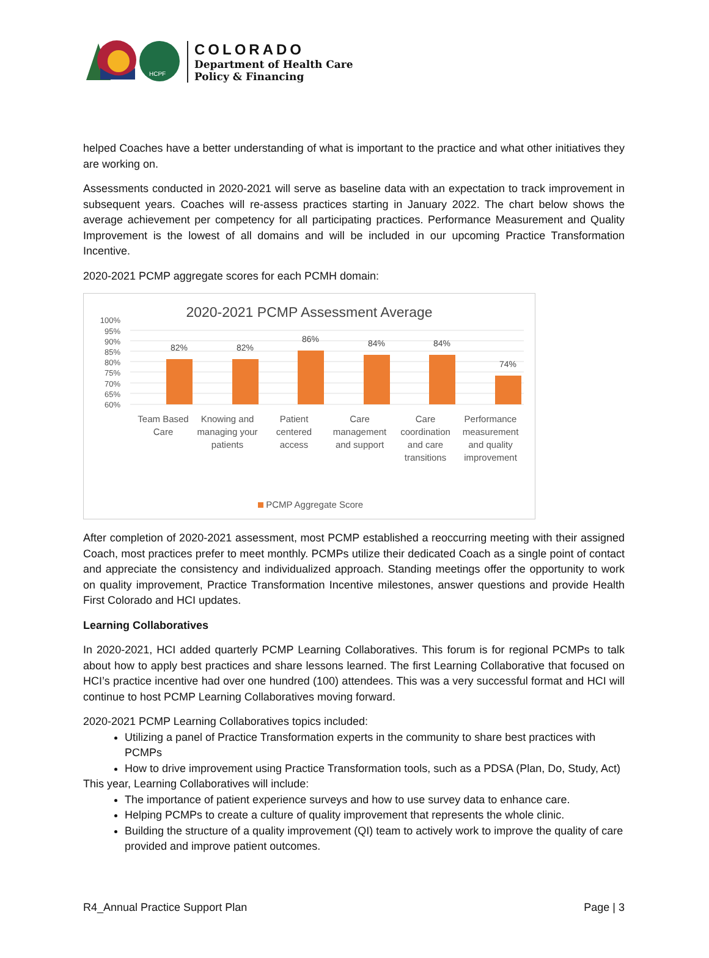HCPF
COLORADO
Department of Health Care
Policy & Financing
helped Coaches have a better understanding of what is important to the practice and what other initiatives they are working on.
Assessments conducted in 2020-2021 will serve as baseline data with an expectation to track improvement in subsequent years. Coaches will re-assess practices starting in January 2022. The chart below shows the average achievement per competency for all participating practices. Performance Measurement and Quality Improvement is the lowest of all domains and will be included in our upcoming Practice Transformation Incentive.
2020-2021 PCMP aggregate scores for each PCMH domain:
2020-2021 PCMP Assessment Average
100%
95%
90%
85%
80%
75%
70%
65%
60%
82%
82%
86%
84%
84%
74%
Team Based
Care
Knowing and
managing your
patients
Patient
centered
access
Care
management
and support
Care
coordination
and care
transitions
Performance
measurement
and quality
improvement
PCMP Aggregate Score
After completion of 2020-2021 assessment, most PCMP established a reoccurring meeting with their assigned Coach, most practices prefer to meet monthly. PCMPs utilize their dedicated Coach as a single point of contact and appreciate the consistency and individualized approach. Standing meetings offer the opportunity to work on quality improvement, Practice Transformation Incentive milestones, answer questions and provide Health First Colorado and HCI updates.
Learning Collaboratives
In 2020-2021, HCI added quarterly PCMP Learning Collaboratives. This forum is for regional PCMPs to talk about how to apply best practices and share lessons learned. The first Learning Collaborative that focused on HCI’s practice incentive had over one hundred (100) attendees. This was a very successful format and HCI will continue to host PCMP Learning Collaboratives moving forward.
2020-2021 PCMP Learning Collaboratives topics included:
Utilizing a panel of Practice Transformation experts in the community to share best practices with PCMPs
How to drive improvement using Practice Transformation tools, such as a PDSA (Plan, Do, Study, Act)
This year, Learning Collaboratives will include:
The importance of patient experience surveys and how to use survey data to enhance care.
Helping PCMPs to create a culture of quality improvement that represents the whole clinic.
Building the structure of a quality improvement (QI) team to actively work to improve the quality of care provided and improve patient outcomes.
R4_Annual Practice Support Plan Page | 3